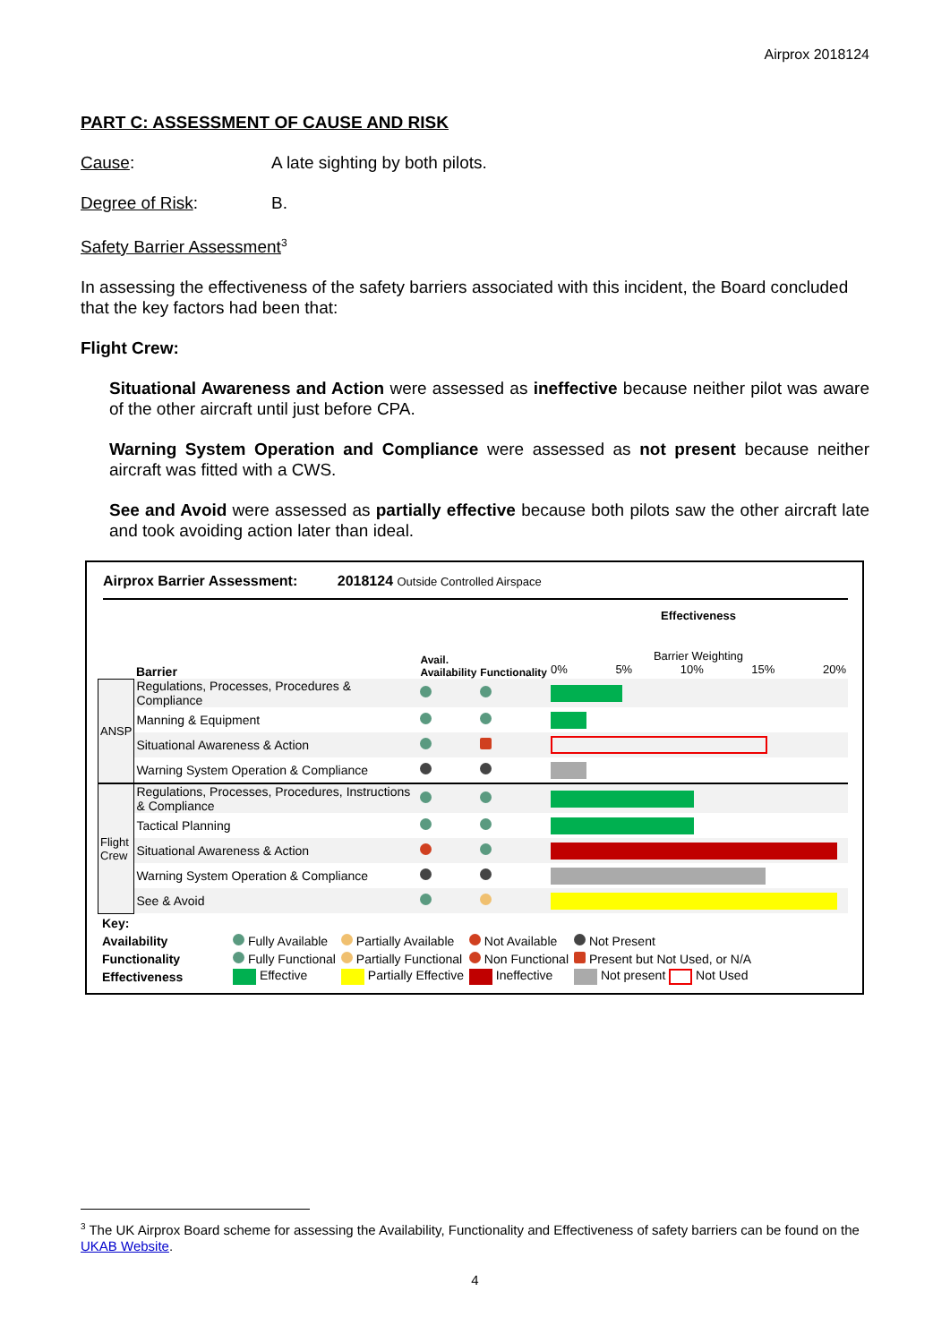Airprox 2018124
PART C: ASSESSMENT OF CAUSE AND RISK
Cause: A late sighting by both pilots.
Degree of Risk: B.
Safety Barrier Assessment<sup>3</sup>
In assessing the effectiveness of the safety barriers associated with this incident, the Board concluded that the key factors had been that:
Flight Crew:
Situational Awareness and Action were assessed as ineffective because neither pilot was aware of the other aircraft until just before CPA.
Warning System Operation and Compliance were assessed as not present because neither aircraft was fitted with a CWS.
See and Avoid were assessed as partially effective because both pilots saw the other aircraft late and took avoiding action later than ideal.
Airprox Barrier Assessment: 2018124 Outside Controlled Airspace
| | Barrier | Avail. Availability | Functionality | Effectiveness Barrier Weighting 0% 5% 10% 15% 20% |
| ANSP | Regulations, Processes, Procedures & Compliance | | | |
| | Manning & Equipment | | | |
| | Situational Awareness & Action | | | |
| | Warning System Operation & Compliance | | | |
| Flight Crew | Regulations, Processes, Procedures, Instructions & Compliance | | | |
| | Tactical Planning | | | |
| | Situational Awareness & Action | | | |
| | Warning System Operation & Compliance | | | |
| | See & Avoid | | | |
| Key: | | | | | |
| Availability | Fully Available | Partially Available | Not Available | Not Present | |
| Functionality | Fully Functional | Partially Functional | Non Functional | Present but Not Used, or N/A | |
| Effectiveness | Effective | Partially Effective | Ineffective | Not present Not Used | |
<sup>3</sup> The UK Airprox Board scheme for assessing the Availability, Functionality and Effectiveness of safety barriers can be found on the UKAB Website.
4